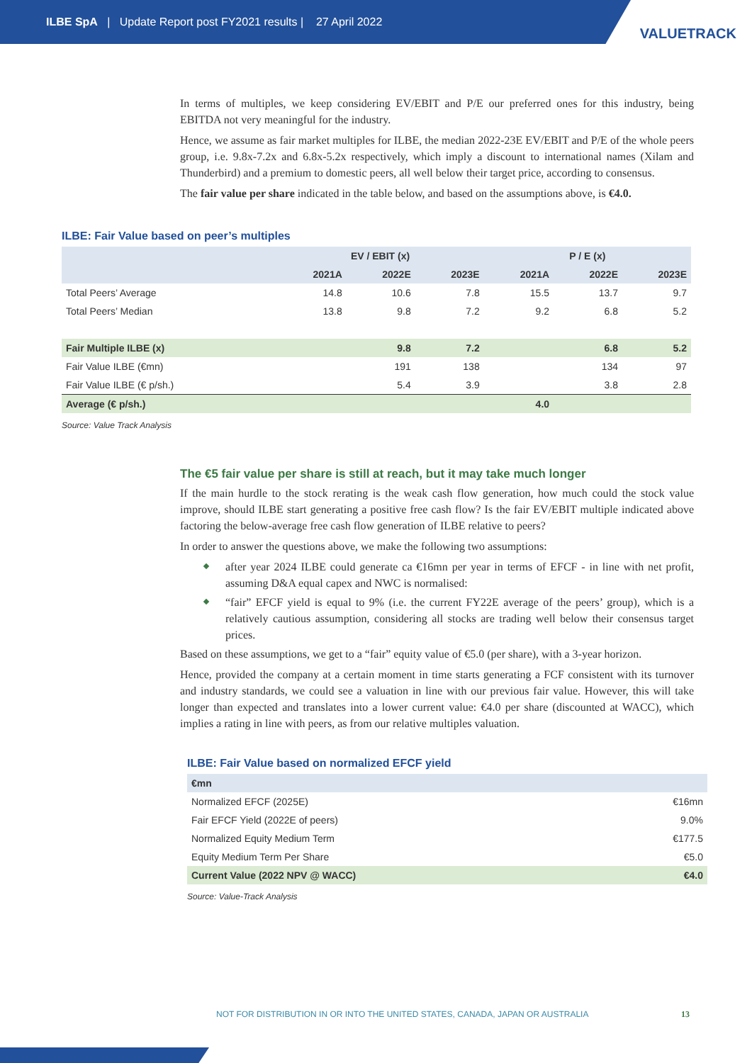ILBE SpA | Update Report post FY2021 results | 27 April 2022
VALUETRACK
In terms of multiples, we keep considering EV/EBIT and P/E our preferred ones for this industry, being EBITDA not very meaningful for the industry.
Hence, we assume as fair market multiples for ILBE, the median 2022-23E EV/EBIT and P/E of the whole peers group, i.e. 9.8x-7.2x and 6.8x-5.2x respectively, which imply a discount to international names (Xilam and Thunderbird) and a premium to domestic peers, all well below their target price, according to consensus.
The fair value per share indicated in the table below, and based on the assumptions above, is €4.0.
ILBE: Fair Value based on peer’s multiples
| | EV / EBIT (x) | | | P / E (x) | | |
| --- | --- | --- | --- | --- | --- | --- |
| | 2021A | 2022E | 2023E | 2021A | 2022E | 2023E |
| Total Peers’ Average | 14.8 | 10.6 | 7.8 | 15.5 | 13.7 | 9.7 |
| Total Peers’ Median | 13.8 | 9.8 | 7.2 | 9.2 | 6.8 | 5.2 |
| Fair Multiple ILBE (x) | | 9.8 | 7.2 | | 6.8 | 5.2 |
| Fair Value ILBE (€mn) | | 191 | 138 | | 134 | 97 |
| Fair Value ILBE (€ p/sh.) | | 5.4 | 3.9 | | 3.8 | 2.8 |
| Average (€ p/sh.) | | | | 4.0 | | |
Source: Value Track Analysis
The €5 fair value per share is still at reach, but it may take much longer
If the main hurdle to the stock rerating is the weak cash flow generation, how much could the stock value improve, should ILBE start generating a positive free cash flow? Is the fair EV/EBIT multiple indicated above factoring the below-average free cash flow generation of ILBE relative to peers?
In order to answer the questions above, we make the following two assumptions:
after year 2024 ILBE could generate ca €16mn per year in terms of EFCF - in line with net profit, assuming D&A equal capex and NWC is normalised:
“fair” EFCF yield is equal to 9% (i.e. the current FY22E average of the peers’ group), which is a relatively cautious assumption, considering all stocks are trading well below their consensus target prices.
Based on these assumptions, we get to a “fair” equity value of €5.0 (per share), with a 3-year horizon.
Hence, provided the company at a certain moment in time starts generating a FCF consistent with its turnover and industry standards, we could see a valuation in line with our previous fair value. However, this will take longer than expected and translates into a lower current value: €4.0 per share (discounted at WACC), which implies a rating in line with peers, as from our relative multiples valuation.
ILBE: Fair Value based on normalized EFCF yield
| €mn | |
| --- | --- |
| Normalized EFCF (2025E) | €16mn |
| Fair EFCF Yield (2022E of peers) | 9.0% |
| Normalized Equity Medium Term | €177.5 |
| Equity Medium Term Per Share | €5.0 |
| Current Value (2022 NPV @ WACC) | €4.0 |
Source: Value-Track Analysis
NOT FOR DISTRIBUTION IN OR INTO THE UNITED STATES, CANADA, JAPAN OR AUSTRALIA 13